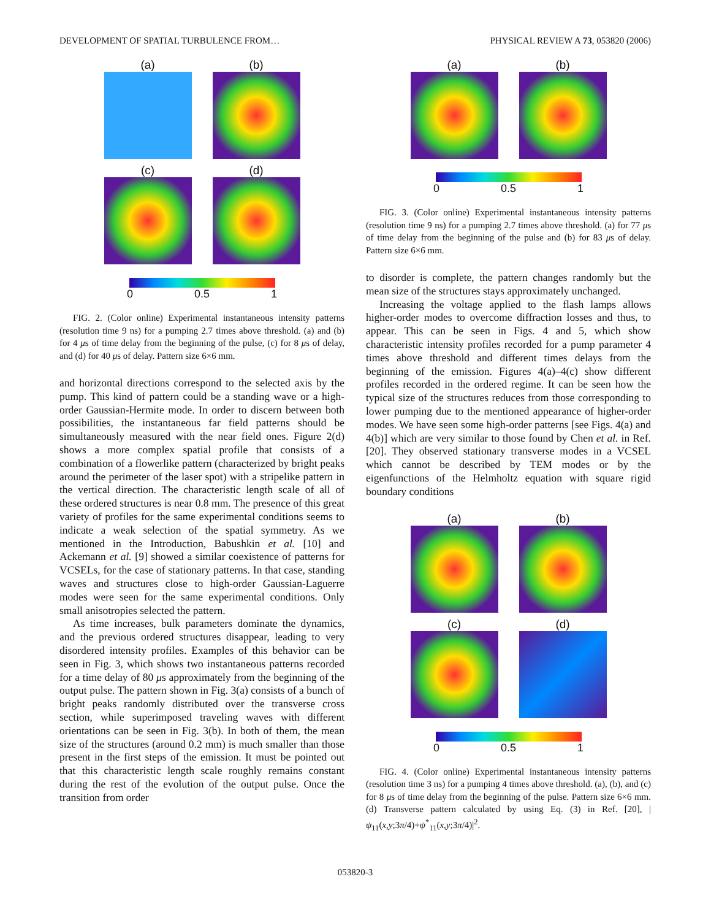DEVELOPMENT OF SPATIAL TURBULENCE FROM… PHYSICAL REVIEW A 73, 053820 (2006)
(a)
(b)
(c)
(d)
0 0.5 1
FIG. 2. (Color online) Experimental instantaneous intensity patterns (resolution time 9 ns) for a pumping 2.7 times above threshold. (a) and (b) for 4 μs of time delay from the beginning of the pulse, (c) for 8 μs of delay, and (d) for 40 μs of delay. Pattern size 6×6 mm.
and horizontal directions correspond to the selected axis by the pump. This kind of pattern could be a standing wave or a high-order Gaussian-Hermite mode. In order to discern between both possibilities, the instantaneous far field patterns should be simultaneously measured with the near field ones. Figure 2(d) shows a more complex spatial profile that consists of a combination of a flowerlike pattern (characterized by bright peaks around the perimeter of the laser spot) with a stripelike pattern in the vertical direction. The characteristic length scale of all of these ordered structures is near 0.8 mm. The presence of this great variety of profiles for the same experimental conditions seems to indicate a weak selection of the spatial symmetry. As we mentioned in the Introduction, Babushkin et al. [10] and Ackemann et al. [9] showed a similar coexistence of patterns for VCSELs, for the case of stationary patterns. In that case, standing waves and structures close to high-order Gaussian-Laguerre modes were seen for the same experimental conditions. Only small anisotropies selected the pattern.
As time increases, bulk parameters dominate the dynamics, and the previous ordered structures disappear, leading to very disordered intensity profiles. Examples of this behavior can be seen in Fig. 3, which shows two instantaneous patterns recorded for a time delay of 80 μs approximately from the beginning of the output pulse. The pattern shown in Fig. 3(a) consists of a bunch of bright peaks randomly distributed over the transverse cross section, while superimposed traveling waves with different orientations can be seen in Fig. 3(b). In both of them, the mean size of the structures (around 0.2 mm) is much smaller than those present in the first steps of the emission. It must be pointed out that this characteristic length scale roughly remains constant during the rest of the evolution of the output pulse. Once the transition from order
(a)
(b)
0 0.5 1
FIG. 3. (Color online) Experimental instantaneous intensity patterns (resolution time 9 ns) for a pumping 2.7 times above threshold. (a) for 77 μs of time delay from the beginning of the pulse and (b) for 83 μs of delay. Pattern size 6×6 mm.
to disorder is complete, the pattern changes randomly but the mean size of the structures stays approximately unchanged.
Increasing the voltage applied to the flash lamps allows higher-order modes to overcome diffraction losses and thus, to appear. This can be seen in Figs. 4 and 5, which show characteristic intensity profiles recorded for a pump parameter 4 times above threshold and different times delays from the beginning of the emission. Figures 4(a)–4(c) show different profiles recorded in the ordered regime. It can be seen how the typical size of the structures reduces from those corresponding to lower pumping due to the mentioned appearance of higher-order modes. We have seen some high-order patterns [see Figs. 4(a) and 4(b)] which are very similar to those found by Chen et al. in Ref. [20]. They observed stationary transverse modes in a VCSEL which cannot be described by TEM modes or by the eigenfunctions of the Helmholtz equation with square rigid boundary conditions
(a)
(b)
(c)
(d)
0 0.5 1
FIG. 4. (Color online) Experimental instantaneous intensity patterns (resolution time 3 ns) for a pumping 4 times above threshold. (a), (b), and (c) for 8 μs of time delay from the beginning of the pulse. Pattern size 6×6 mm. (d) Transverse pattern calculated by using Eq. (3) in Ref. [20], |ψ<sub>11</sub>(x,y;3π/4)+ψ<sup>*</sup><sub>11</sub>(x,y;3π/4)|<sup>2</sup>.
053820-3